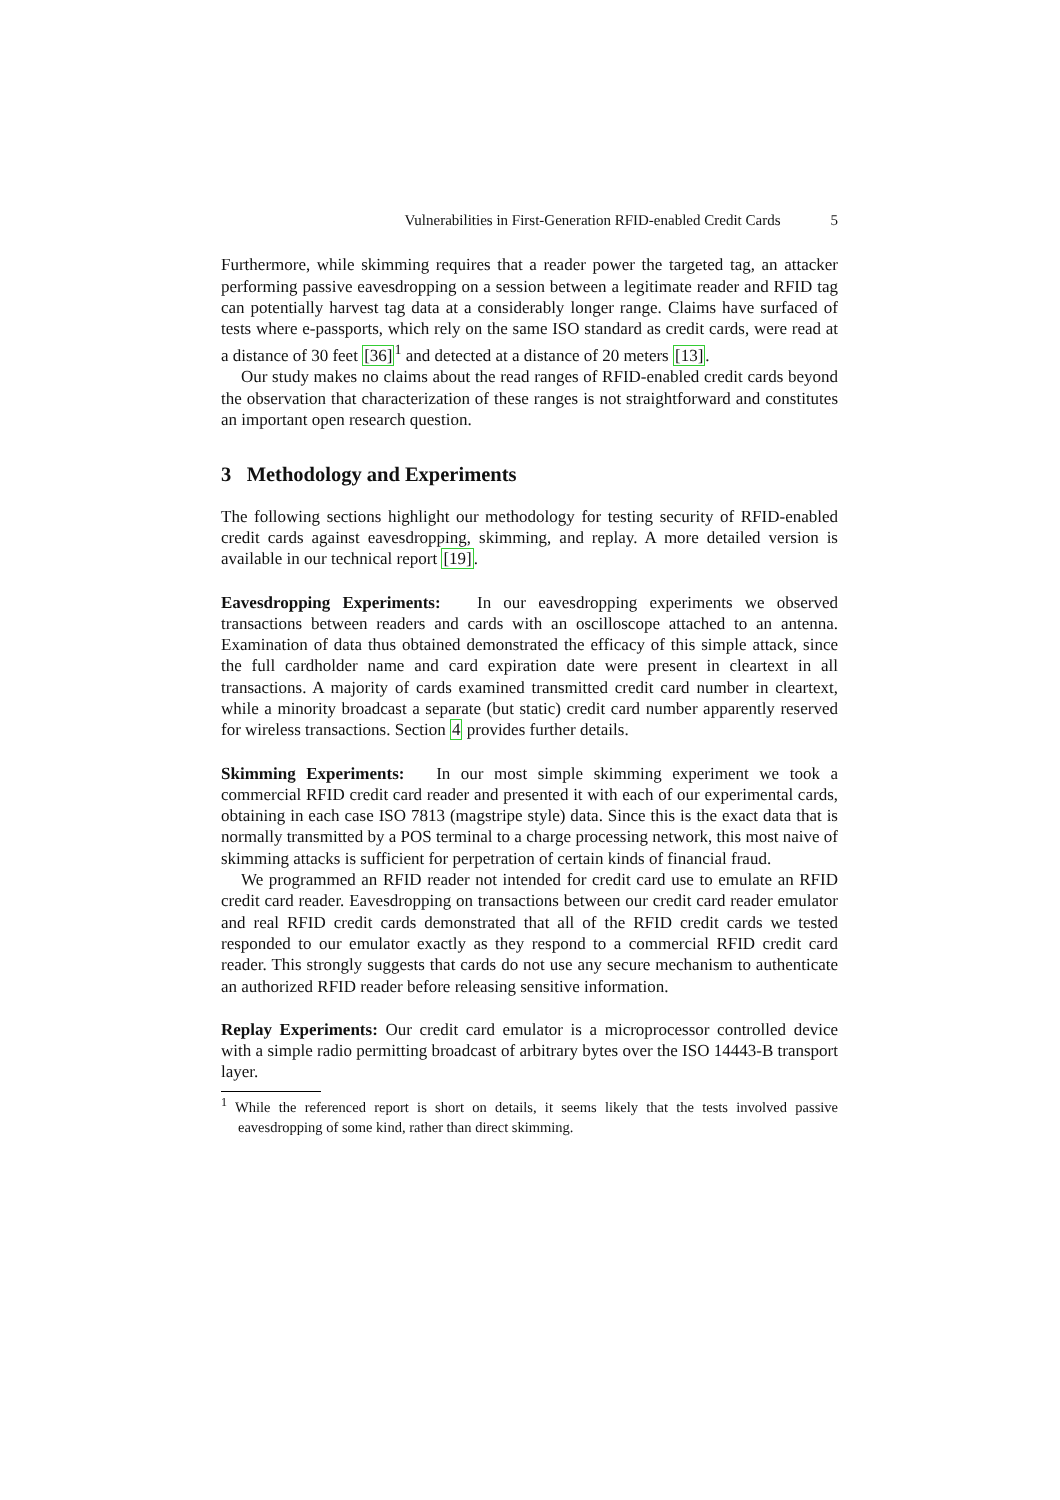Vulnerabilities in First-Generation RFID-enabled Credit Cards 5
Furthermore, while skimming requires that a reader power the targeted tag, an attacker performing passive eavesdropping on a session between a legitimate reader and RFID tag can potentially harvest tag data at a considerably longer range. Claims have surfaced of tests where e-passports, which rely on the same ISO standard as credit cards, were read at a distance of 30 feet [36]<sup>1</sup> and detected at a distance of 20 meters [13].
Our study makes no claims about the read ranges of RFID-enabled credit cards beyond the observation that characterization of these ranges is not straightforward and constitutes an important open research question.
3 Methodology and Experiments
The following sections highlight our methodology for testing security of RFID-enabled credit cards against eavesdropping, skimming, and replay. A more detailed version is available in our technical report [19].
Eavesdropping Experiments: In our eavesdropping experiments we observed transactions between readers and cards with an oscilloscope attached to an antenna. Examination of data thus obtained demonstrated the efficacy of this simple attack, since the full cardholder name and card expiration date were present in cleartext in all transactions. A majority of cards examined transmitted credit card number in cleartext, while a minority broadcast a separate (but static) credit card number apparently reserved for wireless transactions. Section 4 provides further details.
Skimming Experiments: In our most simple skimming experiment we took a commercial RFID credit card reader and presented it with each of our experimental cards, obtaining in each case ISO 7813 (magstripe style) data. Since this is the exact data that is normally transmitted by a POS terminal to a charge processing network, this most naive of skimming attacks is sufficient for perpetration of certain kinds of financial fraud.
We programmed an RFID reader not intended for credit card use to emulate an RFID credit card reader. Eavesdropping on transactions between our credit card reader emulator and real RFID credit cards demonstrated that all of the RFID credit cards we tested responded to our emulator exactly as they respond to a commercial RFID credit card reader. This strongly suggests that cards do not use any secure mechanism to authenticate an authorized RFID reader before releasing sensitive information.
Replay Experiments: Our credit card emulator is a microprocessor controlled device with a simple radio permitting broadcast of arbitrary bytes over the ISO 14443-B transport layer.
<sup>1</sup> While the referenced report is short on details, it seems likely that the tests involved passive eavesdropping of some kind, rather than direct skimming.